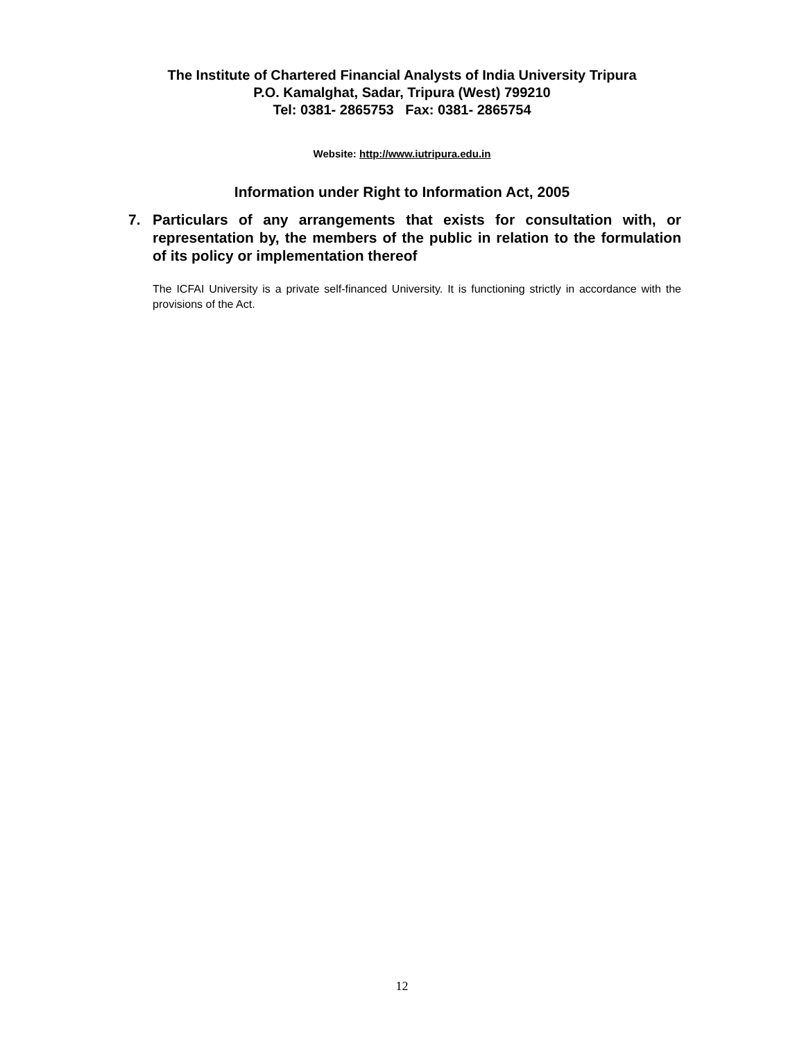The Institute of Chartered Financial Analysts of India University Tripura
P.O. Kamalghat, Sadar, Tripura (West) 799210
Tel: 0381- 2865753 Fax: 0381- 2865754
Website: http://www.iutripura.edu.in
Information under Right to Information Act, 2005
7.
Particulars of any arrangements that exists for consultation with, or representation by, the members of the public in relation to the formulation of its policy or implementation thereof
The ICFAI University is a private self-financed University. It is functioning strictly in accordance with the provisions of the Act.
12